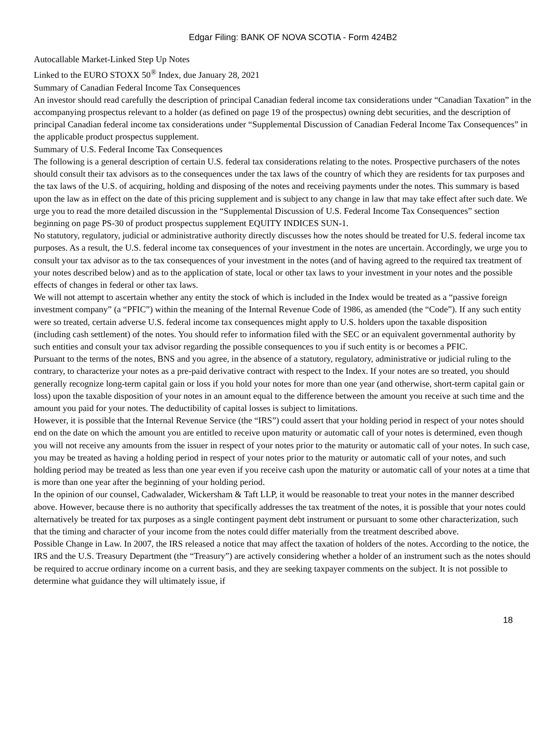Edgar Filing: BANK OF NOVA SCOTIA - Form 424B2
Autocallable Market-Linked Step Up Notes
Linked to the EURO STOXX 50<sup>®</sup> Index, due January 28, 2021
Summary of Canadian Federal Income Tax Consequences
An investor should read carefully the description of principal Canadian federal income tax considerations under “Canadian Taxation” in the accompanying prospectus relevant to a holder (as defined on page 19 of the prospectus) owning debt securities, and the description of principal Canadian federal income tax considerations under “Supplemental Discussion of Canadian Federal Income Tax Consequences” in the applicable product prospectus supplement.
Summary of U.S. Federal Income Tax Consequences
The following is a general description of certain U.S. federal tax considerations relating to the notes. Prospective purchasers of the notes should consult their tax advisors as to the consequences under the tax laws of the country of which they are residents for tax purposes and the tax laws of the U.S. of acquiring, holding and disposing of the notes and receiving payments under the notes. This summary is based upon the law as in effect on the date of this pricing supplement and is subject to any change in law that may take effect after such date. We urge you to read the more detailed discussion in the “Supplemental Discussion of U.S. Federal Income Tax Consequences” section beginning on page PS-30 of product prospectus supplement EQUITY INDICES SUN-1.
No statutory, regulatory, judicial or administrative authority directly discusses how the notes should be treated for U.S. federal income tax purposes. As a result, the U.S. federal income tax consequences of your investment in the notes are uncertain. Accordingly, we urge you to consult your tax advisor as to the tax consequences of your investment in the notes (and of having agreed to the required tax treatment of your notes described below) and as to the application of state, local or other tax laws to your investment in your notes and the possible effects of changes in federal or other tax laws.
We will not attempt to ascertain whether any entity the stock of which is included in the Index would be treated as a “passive foreign investment company” (a “PFIC”) within the meaning of the Internal Revenue Code of 1986, as amended (the “Code”). If any such entity were so treated, certain adverse U.S. federal income tax consequences might apply to U.S. holders upon the taxable disposition
(including cash settlement) of the notes. You should refer to information filed with the SEC or an equivalent governmental authority by such entities and consult your tax advisor regarding the possible consequences to you if such entity is or becomes a PFIC.
Pursuant to the terms of the notes, BNS and you agree, in the absence of a statutory, regulatory, administrative or judicial ruling to the contrary, to characterize your notes as a pre-paid derivative contract with respect to the Index. If your notes are so treated, you should generally recognize long-term capital gain or loss if you hold your notes for more than one year (and otherwise, short-term capital gain or loss) upon the taxable disposition of your notes in an amount equal to the difference between the amount you receive at such time and the amount you paid for your notes. The deductibility of capital losses is subject to limitations.
However, it is possible that the Internal Revenue Service (the “IRS”) could assert that your holding period in respect of your notes should end on the date on which the amount you are entitled to receive upon maturity or automatic call of your notes is determined, even though you will not receive any amounts from the issuer in respect of your notes prior to the maturity or automatic call of your notes. In such case, you may be treated as having a holding period in respect of your notes prior to the maturity or automatic call of your notes, and such holding period may be treated as less than one year even if you receive cash upon the maturity or automatic call of your notes at a time that is more than one year after the beginning of your holding period.
In the opinion of our counsel, Cadwalader, Wickersham & Taft LLP, it would be reasonable to treat your notes in the manner described above. However, because there is no authority that specifically addresses the tax treatment of the notes, it is possible that your notes could alternatively be treated for tax purposes as a single contingent payment debt instrument or pursuant to some other characterization, such that the timing and character of your income from the notes could differ materially from the treatment described above.
Possible Change in Law. In 2007, the IRS released a notice that may affect the taxation of holders of the notes. According to the notice, the IRS and the U.S. Treasury Department (the “Treasury”) are actively considering whether a holder of an instrument such as the notes should be required to accrue ordinary income on a current basis, and they are seeking taxpayer comments on the subject. It is not possible to determine what guidance they will ultimately issue, if
18